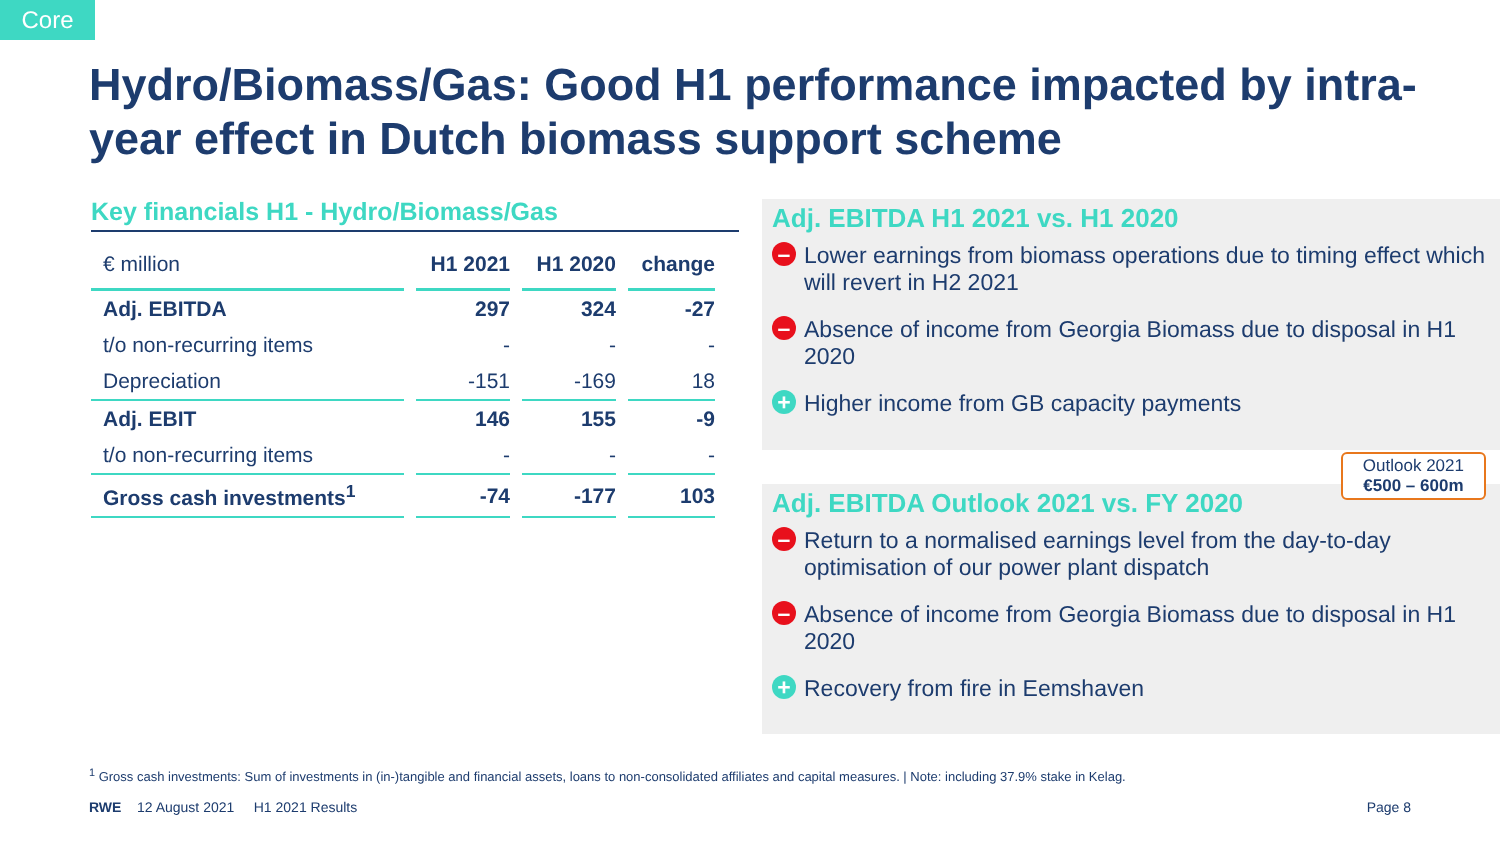Core
Hydro/Biomass/Gas: Good H1 performance impacted by intra-year effect in Dutch biomass support scheme
Key financials H1 - Hydro/Biomass/Gas
| € million | H1 2021 | H1 2020 | change |
| --- | --- | --- | --- |
| Adj. EBITDA | 297 | 324 | -27 |
| t/o non-recurring items | - | - | - |
| Depreciation | -151 | -169 | 18 |
| Adj. EBIT | 146 | 155 | -9 |
| t/o non-recurring items | - | - | - |
| Gross cash investments<sup>1</sup> | -74 | -177 | 103 |
Adj. EBITDA H1 2021 vs. H1 2020
– Lower earnings from biomass operations due to timing effect which will revert in H2 2021
– Absence of income from Georgia Biomass due to disposal in H1 2020
+ Higher income from GB capacity payments
Outlook 2021
€500 – 600m
Adj. EBITDA Outlook 2021 vs. FY 2020
– Return to a normalised earnings level from the day-to-day optimisation of our power plant dispatch
– Absence of income from Georgia Biomass due to disposal in H1 2020
+ Recovery from fire in Eemshaven
<sup>1</sup> Gross cash investments: Sum of investments in (in-)tangible and financial assets, loans to non-consolidated affiliates and capital measures. | Note: including 37.9% stake in Kelag.
RWE 12 August 2021 H1 2021 Results Page 8